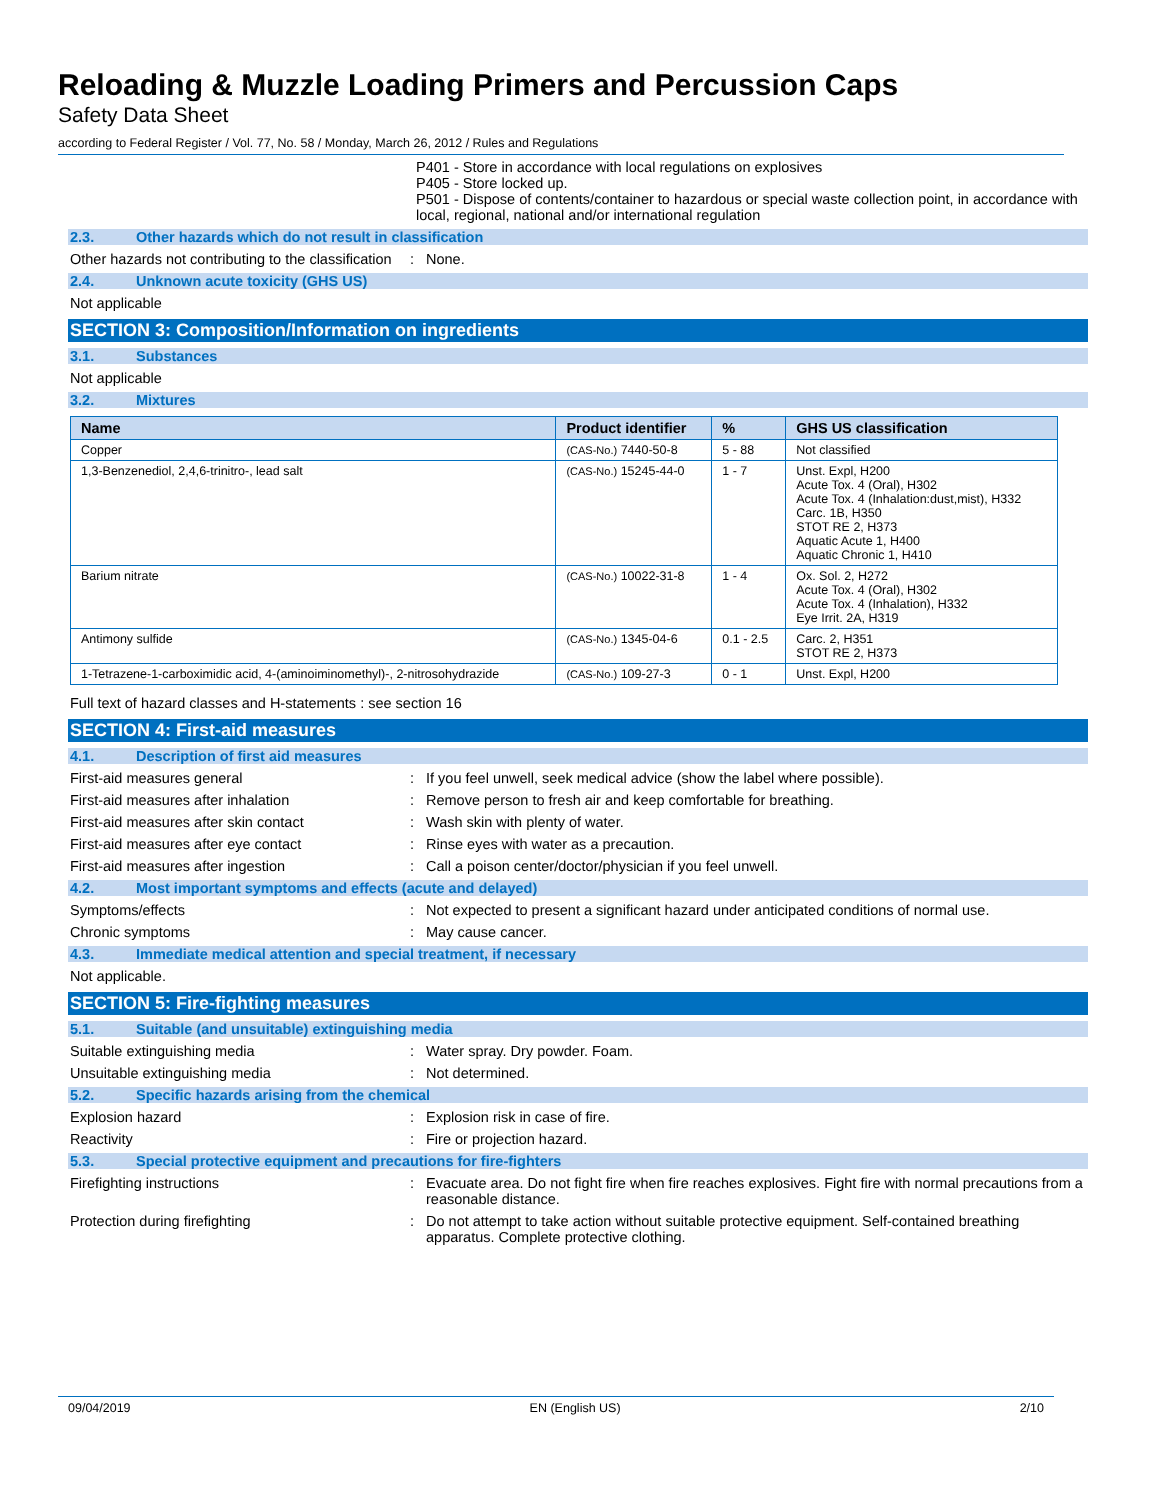Reloading & Muzzle Loading Primers and Percussion Caps
Safety Data Sheet
according to Federal Register / Vol. 77, No. 58 / Monday, March 26, 2012 / Rules and Regulations
P401 - Store in accordance with local regulations on explosives
P405 - Store locked up.
P501 - Dispose of contents/container to hazardous or special waste collection point, in accordance with local, regional, national and/or international regulation
2.3. Other hazards which do not result in classification
Other hazards not contributing to the classification
: None.
2.4. Unknown acute toxicity (GHS US)
Not applicable
SECTION 3: Composition/Information on ingredients
3.1. Substances
Not applicable
3.2. Mixtures
| Name | Product identifier | % | GHS US classification |
| --- | --- | --- | --- |
| Copper | (CAS-No.) 7440-50-8 | 5 - 88 | Not classified |
| 1,3-Benzenediol, 2,4,6-trinitro-, lead salt | (CAS-No.) 15245-44-0 | 1 - 7 | Unst. Expl, H200 Acute Tox. 4 (Oral), H302 Acute Tox. 4 (Inhalation:dust,mist), H332 Carc. 1B, H350 STOT RE 2, H373 Aquatic Acute 1, H400 Aquatic Chronic 1, H410 |
| Barium nitrate | (CAS-No.) 10022-31-8 | 1 - 4 | Ox. Sol. 2, H272 Acute Tox. 4 (Oral), H302 Acute Tox. 4 (Inhalation), H332 Eye Irrit. 2A, H319 |
| Antimony sulfide | (CAS-No.) 1345-04-6 | 0.1 - 2.5 | Carc. 2, H351 STOT RE 2, H373 |
| 1-Tetrazene-1-carboximidic acid, 4-(aminoiminomethyl)-, 2-nitrosohydrazide | (CAS-No.) 109-27-3 | 0 - 1 | Unst. Expl, H200 |
Full text of hazard classes and H-statements : see section 16
SECTION 4: First-aid measures
4.1. Description of first aid measures
First-aid measures general : If you feel unwell, seek medical advice (show the label where possible).
First-aid measures after inhalation : Remove person to fresh air and keep comfortable for breathing.
First-aid measures after skin contact : Wash skin with plenty of water.
First-aid measures after eye contact : Rinse eyes with water as a precaution.
First-aid measures after ingestion : Call a poison center/doctor/physician if you feel unwell.
4.2. Most important symptoms and effects (acute and delayed)
Symptoms/effects : Not expected to present a significant hazard under anticipated conditions of normal use.
Chronic symptoms : May cause cancer.
4.3. Immediate medical attention and special treatment, if necessary
Not applicable.
SECTION 5: Fire-fighting measures
5.1. Suitable (and unsuitable) extinguishing media
Suitable extinguishing media : Water spray. Dry powder. Foam.
Unsuitable extinguishing media : Not determined.
5.2. Specific hazards arising from the chemical
Explosion hazard : Explosion risk in case of fire.
Reactivity : Fire or projection hazard.
5.3. Special protective equipment and precautions for fire-fighters
Firefighting instructions : Evacuate area. Do not fight fire when fire reaches explosives. Fight fire with normal precautions from a reasonable distance.
Protection during firefighting : Do not attempt to take action without suitable protective equipment. Self-contained breathing apparatus. Complete protective clothing.
09/04/2019 EN (English US) 2/10